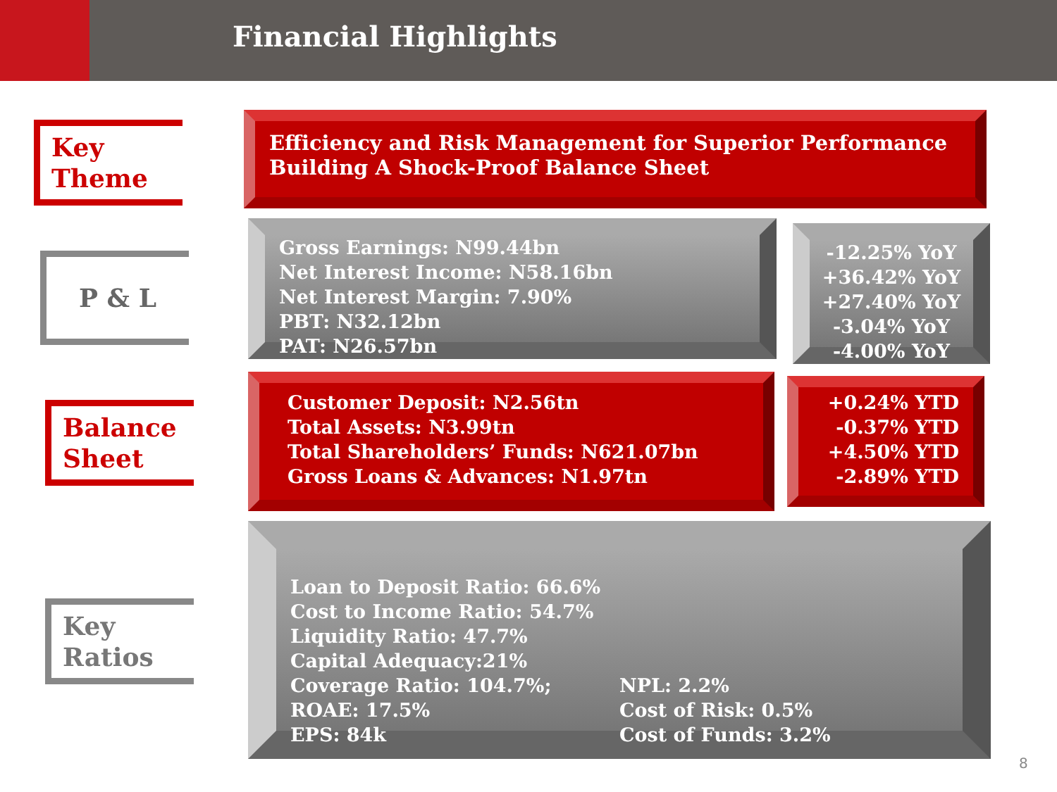Financial Highlights
Key
Theme
Efficiency and Risk Management for Superior Performance
Building A Shock-Proof Balance Sheet
P & L
Gross Earnings: N99.44bn
Net Interest Income: N58.16bn
Net Interest Margin: 7.90%
PBT: N32.12bn
PAT: N26.57bn
-12.25% YoY
+36.42% YoY
+27.40% YoY
-3.04% YoY
-4.00% YoY
Balance
Sheet
Customer Deposit: N2.56tn
Total Assets: N3.99tn
Total Shareholders’ Funds: N621.07bn
Gross Loans & Advances: N1.97tn
+0.24% YTD
-0.37% YTD
+4.50% YTD
-2.89% YTD
Key
Ratios
Loan to Deposit Ratio: 66.6%
Cost to Income Ratio: 54.7%
Liquidity Ratio: 47.7%
Capital Adequacy:21%
Coverage Ratio: 104.7%;
ROAE: 17.5%
EPS: 84k
NPL: 2.2%
Cost of Risk: 0.5%
Cost of Funds: 3.2%
8